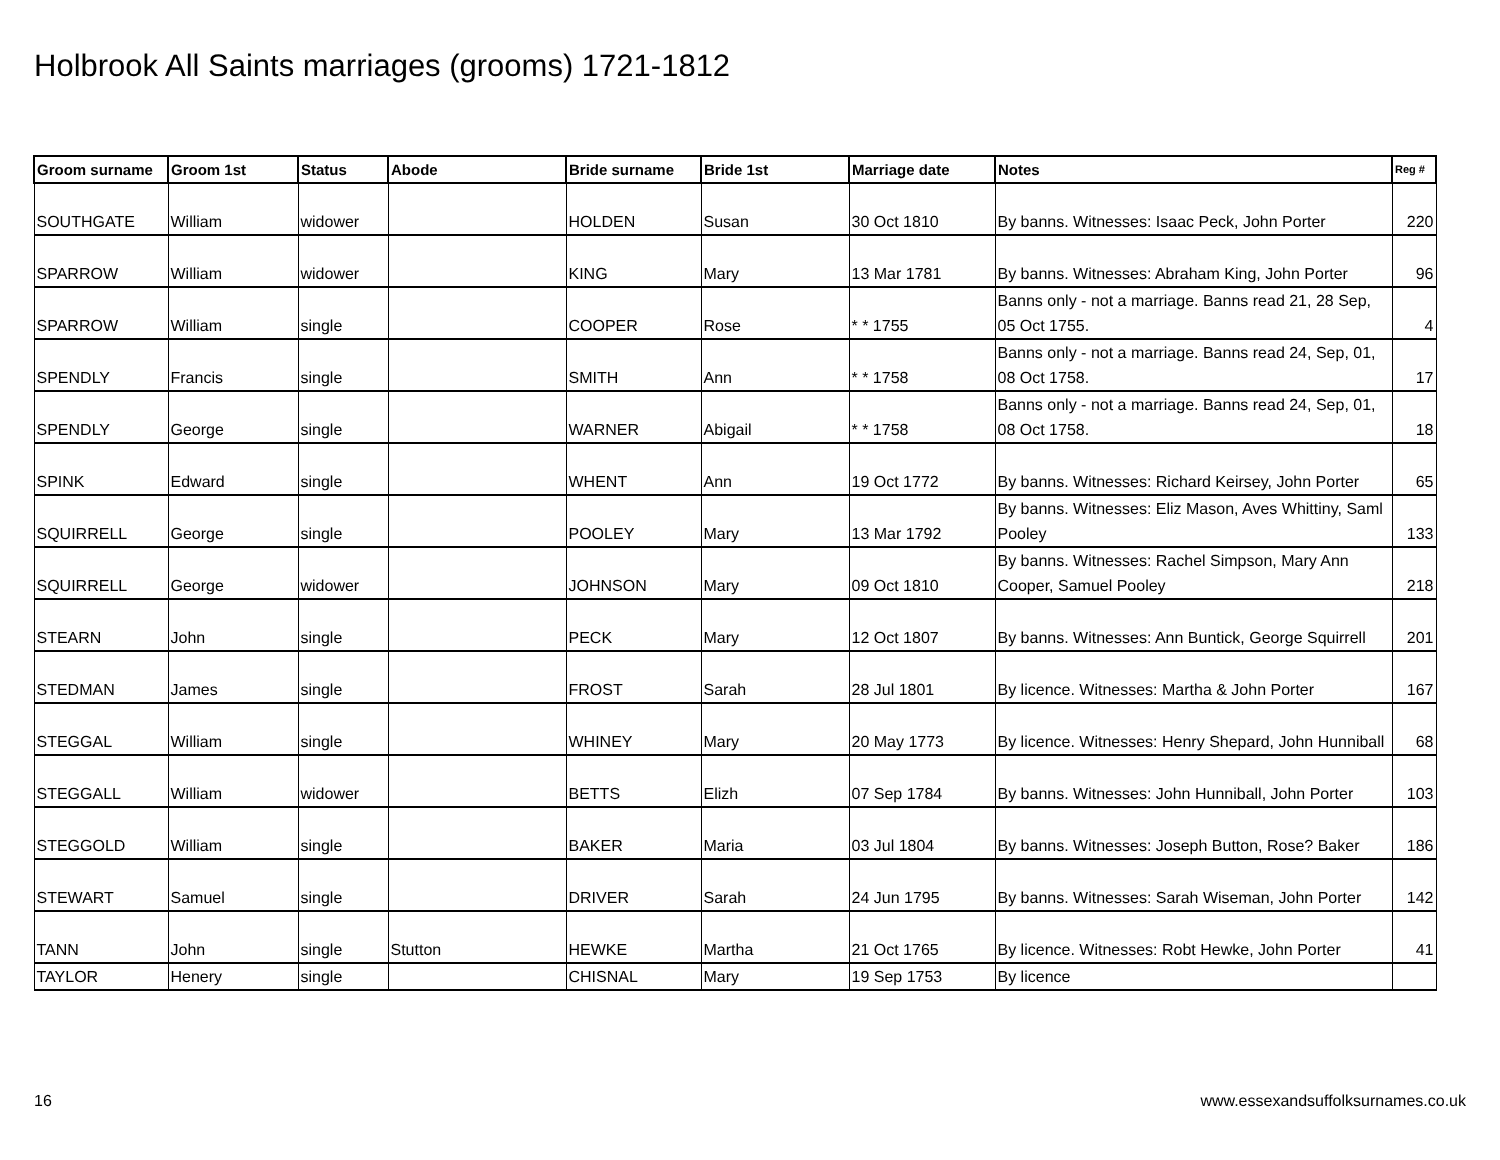Holbrook All Saints marriages (grooms) 1721-1812
| Groom surname | Groom 1st | Status | Abode | Bride surname | Bride 1st | Marriage date | Notes | Reg # |
| --- | --- | --- | --- | --- | --- | --- | --- | --- |
| SOUTHGATE | William | widower | | HOLDEN | Susan | 30 Oct 1810 | By banns. Witnesses: Isaac Peck, John Porter | 220 |
| SPARROW | William | widower | | KING | Mary | 13 Mar 1781 | By banns. Witnesses: Abraham King, John Porter | 96 |
| SPARROW | William | single | | COOPER | Rose | * * 1755 | Banns only - not a marriage. Banns read 21, 28 Sep, 05 Oct 1755. | 4 |
| SPENDLY | Francis | single | | SMITH | Ann | * * 1758 | Banns only - not a marriage. Banns read 24, Sep, 01, 08 Oct 1758. | 17 |
| SPENDLY | George | single | | WARNER | Abigail | * * 1758 | Banns only - not a marriage. Banns read 24, Sep, 01, 08 Oct 1758. | 18 |
| SPINK | Edward | single | | WHENT | Ann | 19 Oct 1772 | By banns. Witnesses: Richard Keirsey, John Porter | 65 |
| SQUIRRELL | George | single | | POOLEY | Mary | 13 Mar 1792 | By banns. Witnesses: Eliz Mason, Aves Whittiny, Saml Pooley | 133 |
| SQUIRRELL | George | widower | | JOHNSON | Mary | 09 Oct 1810 | By banns. Witnesses: Rachel Simpson, Mary Ann Cooper, Samuel Pooley | 218 |
| STEARN | John | single | | PECK | Mary | 12 Oct 1807 | By banns. Witnesses: Ann Buntick, George Squirrell | 201 |
| STEDMAN | James | single | | FROST | Sarah | 28 Jul 1801 | By licence. Witnesses: Martha & John Porter | 167 |
| STEGGAL | William | single | | WHINEY | Mary | 20 May 1773 | By licence. Witnesses: Henry Shepard, John Hunniball | 68 |
| STEGGALL | William | widower | | BETTS | Elizh | 07 Sep 1784 | By banns. Witnesses: John Hunniball, John Porter | 103 |
| STEGGOLD | William | single | | BAKER | Maria | 03 Jul 1804 | By banns. Witnesses: Joseph Button, Rose? Baker | 186 |
| STEWART | Samuel | single | | DRIVER | Sarah | 24 Jun 1795 | By banns. Witnesses: Sarah Wiseman, John Porter | 142 |
| TANN | John | single | Stutton | HEWKE | Martha | 21 Oct 1765 | By licence. Witnesses: Robt Hewke, John Porter | 41 |
| TAYLOR | Henery | single | | CHISNAL | Mary | 19 Sep 1753 | By licence | |
16
www.essexandsuffolksurnames.co.uk